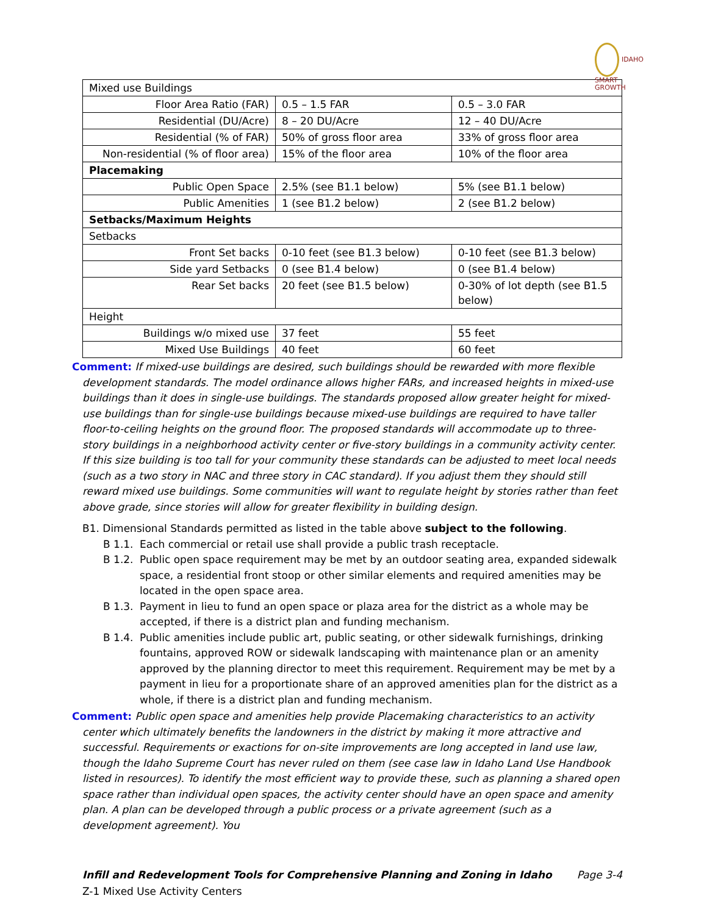IDAHO
SMART
GROWTH
| Mixed use Buildings | | |
| Floor Area Ratio (FAR) | 0.5 – 1.5 FAR | 0.5 – 3.0 FAR |
| Residential (DU/Acre) | 8 – 20 DU/Acre | 12 – 40 DU/Acre |
| Residential (% of FAR) | 50% of gross floor area | 33% of gross floor area |
| Non-residential (% of floor area) | 15% of the floor area | 10% of the floor area |
| Placemaking | | |
| Public Open Space | 2.5% (see B1.1 below) | 5% (see B1.1 below) |
| Public Amenities | 1 (see B1.2 below) | 2 (see B1.2 below) |
| Setbacks/Maximum Heights | | |
| Setbacks | | |
| Front Set backs | 0-10 feet (see B1.3 below) | 0-10 feet (see B1.3 below) |
| Side yard Setbacks | 0 (see B1.4 below) | 0 (see B1.4 below) |
| Rear Set backs | 20 feet (see B1.5 below) | 0-30% of lot depth (see B1.5 below) |
| Height | | |
| Buildings w/o mixed use | 37 feet | 55 feet |
| Mixed Use Buildings | 40 feet | 60 feet |
Comment: If mixed-use buildings are desired, such buildings should be rewarded with more flexible development standards. The model ordinance allows higher FARs, and increased heights in mixed-use buildings than it does in single-use buildings. The standards proposed allow greater height for mixed-use buildings than for single-use buildings because mixed-use buildings are required to have taller floor-to-ceiling heights on the ground floor. The proposed standards will accommodate up to three-story buildings in a neighborhood activity center or five-story buildings in a community activity center. If this size building is too tall for your community these standards can be adjusted to meet local needs (such as a two story in NAC and three story in CAC standard). If you adjust them they should still reward mixed use buildings. Some communities will want to regulate height by stories rather than feet above grade, since stories will allow for greater flexibility in building design.
B1. Dimensional Standards permitted as listed in the table above subject to the following.
B 1.1. Each commercial or retail use shall provide a public trash receptacle.
B 1.2. Public open space requirement may be met by an outdoor seating area, expanded sidewalk space, a residential front stoop or other similar elements and required amenities may be located in the open space area.
B 1.3. Payment in lieu to fund an open space or plaza area for the district as a whole may be accepted, if there is a district plan and funding mechanism.
B 1.4. Public amenities include public art, public seating, or other sidewalk furnishings, drinking fountains, approved ROW or sidewalk landscaping with maintenance plan or an amenity approved by the planning director to meet this requirement. Requirement may be met by a payment in lieu for a proportionate share of an approved amenities plan for the district as a whole, if there is a district plan and funding mechanism.
Comment: Public open space and amenities help provide Placemaking characteristics to an activity center which ultimately benefits the landowners in the district by making it more attractive and successful. Requirements or exactions for on-site improvements are long accepted in land use law, though the Idaho Supreme Court has never ruled on them (see case law in Idaho Land Use Handbook listed in resources). To identify the most efficient way to provide these, such as planning a shared open space rather than individual open spaces, the activity center should have an open space and amenity plan. A plan can be developed through a public process or a private agreement (such as a development agreement). You
Infill and Redevelopment Tools for Comprehensive Planning and Zoning in Idaho Page 3-4
Z-1 Mixed Use Activity Centers